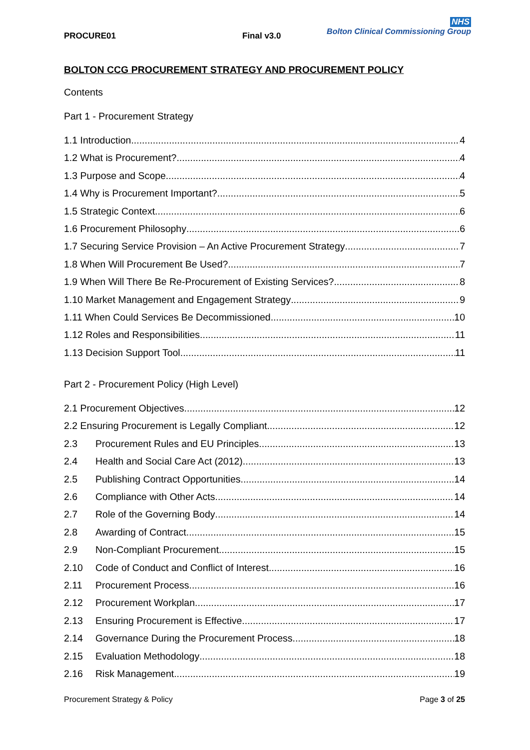NHS
Bolton Clinical Commissioning Group
PROCURE01 Final v3.0
BOLTON CCG PROCUREMENT STRATEGY AND PROCUREMENT POLICY
Contents
Part 1 - Procurement Strategy
1.1 Introduction 4
1.2 What is Procurement? 4
1.3 Purpose and Scope 4
1.4 Why is Procurement Important? 5
1.5 Strategic Context 6
1.6 Procurement Philosophy 6
1.7 Securing Service Provision – An Active Procurement Strategy 7
1.8 When Will Procurement Be Used? 7
1.9 When Will There Be Re-Procurement of Existing Services? 8
1.10 Market Management and Engagement Strategy 9
1.11 When Could Services Be Decommissioned 10
1.12 Roles and Responsibilities 11
1.13 Decision Support Tool 11
Part 2 - Procurement Policy (High Level)
2.1 Procurement Objectives 12
2.2 Ensuring Procurement is Legally Compliant 12
2.3 Procurement Rules and EU Principles 13
2.4 Health and Social Care Act (2012) 13
2.5 Publishing Contract Opportunities 14
2.6 Compliance with Other Acts 14
2.7 Role of the Governing Body 14
2.8 Awarding of Contract 15
2.9 Non-Compliant Procurement 15
2.10 Code of Conduct and Conflict of Interest 16
2.11 Procurement Process 16
2.12 Procurement Workplan 17
2.13 Ensuring Procurement is Effective 17
2.14 Governance During the Procurement Process 18
2.15 Evaluation Methodology 18
2.16 Risk Management 19
Procurement Strategy & Policy Page 3 of 25